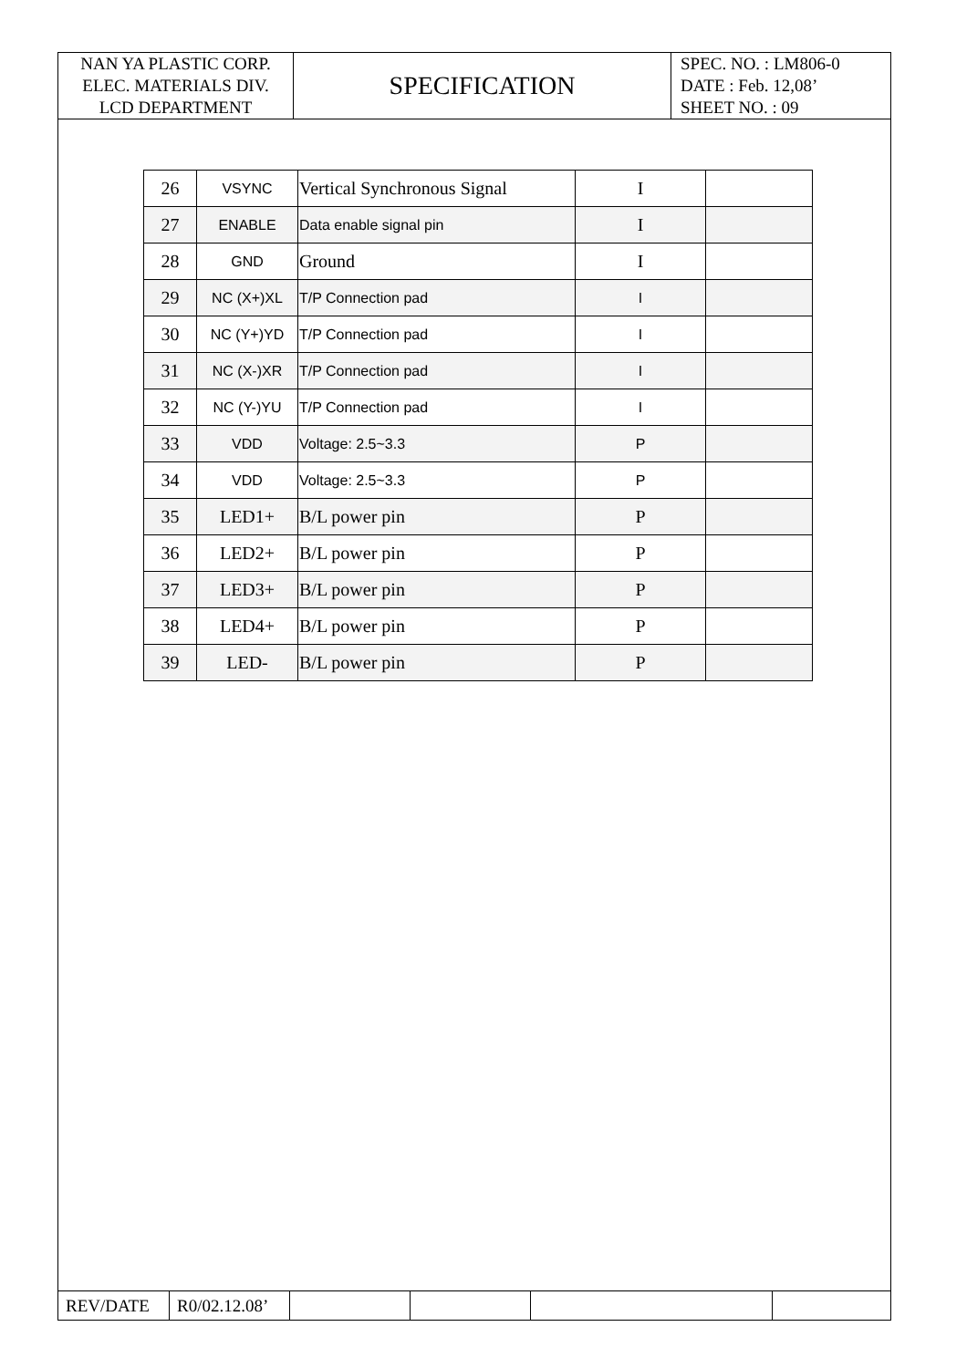| NAN YA PLASTIC CORP. ELEC. MATERIALS DIV. LCD DEPARTMENT | SPECIFICATION | SPEC. NO. : LM806-0 DATE : Feb. 12,08’ SHEET NO. : 09 |
| 26 | VSYNC | Vertical Synchronous Signal | I | |
| 27 | ENABLE | Data enable signal pin | I | |
| 28 | GND | Ground | I | |
| 29 | NC (X+)XL | T/P Connection pad | I | |
| 30 | NC (Y+)YD | T/P Connection pad | I | |
| 31 | NC (X-)XR | T/P Connection pad | I | |
| 32 | NC (Y-)YU | T/P Connection pad | I | |
| 33 | VDD | Voltage: 2.5~3.3 | P | |
| 34 | VDD | Voltage: 2.5~3.3 | P | |
| 35 | LED1+ | B/L power pin | P | |
| 36 | LED2+ | B/L power pin | P | |
| 37 | LED3+ | B/L power pin | P | |
| 38 | LED4+ | B/L power pin | P | |
| 39 | LED- | B/L power pin | P | |
| REV/DATE | R0/02.12.08’ | | | | |